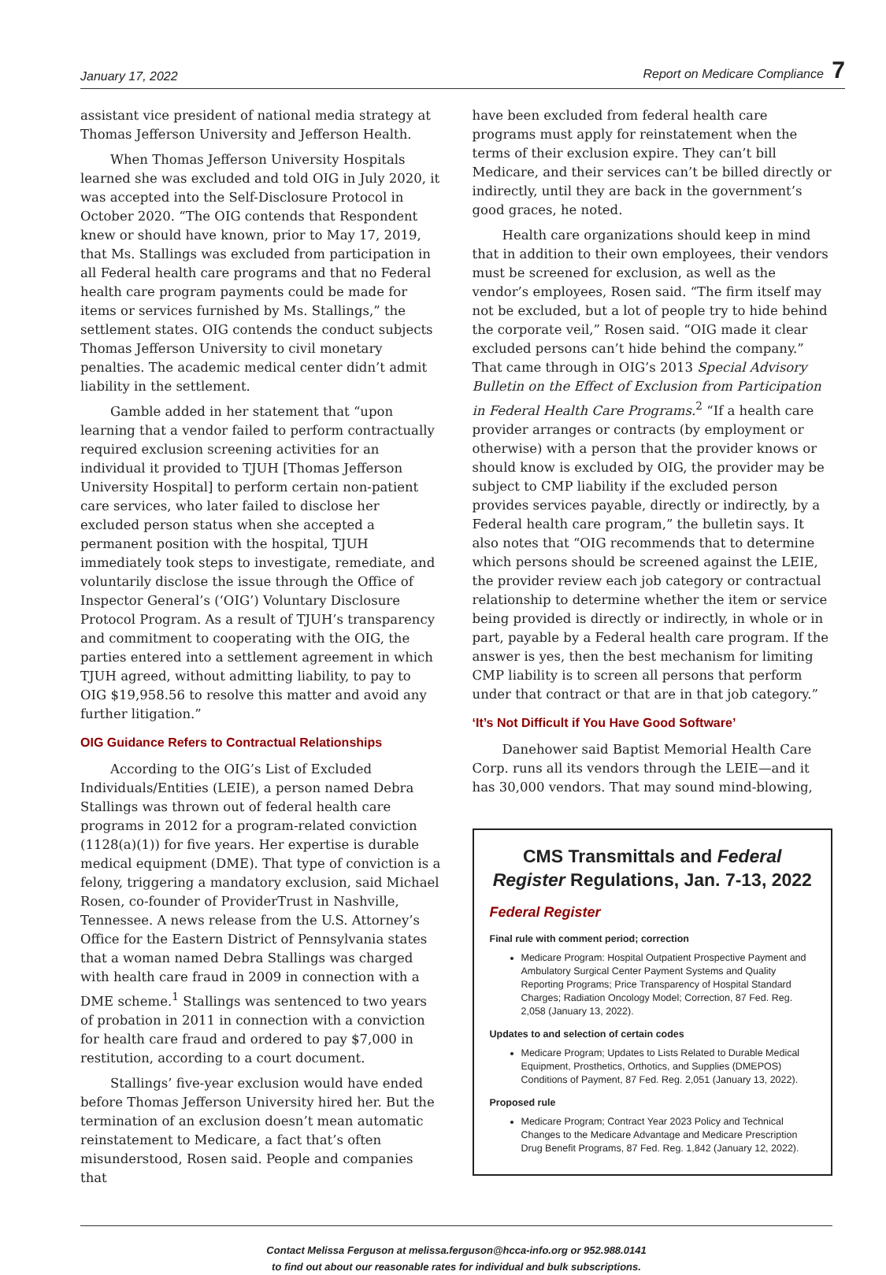January 17, 2022 Report on Medicare Compliance 7
assistant vice president of national media strategy at Thomas Jefferson University and Jefferson Health.
When Thomas Jefferson University Hospitals learned she was excluded and told OIG in July 2020, it was accepted into the Self-Disclosure Protocol in October 2020. “The OIG contends that Respondent knew or should have known, prior to May 17, 2019, that Ms. Stallings was excluded from participation in all Federal health care programs and that no Federal health care program payments could be made for items or services furnished by Ms. Stallings,” the settlement states. OIG contends the conduct subjects Thomas Jefferson University to civil monetary penalties. The academic medical center didn’t admit liability in the settlement.
Gamble added in her statement that “upon learning that a vendor failed to perform contractually required exclusion screening activities for an individual it provided to TJUH [Thomas Jefferson University Hospital] to perform certain non-patient care services, who later failed to disclose her excluded person status when she accepted a permanent position with the hospital, TJUH immediately took steps to investigate, remediate, and voluntarily disclose the issue through the Office of Inspector General’s (‘OIG’) Voluntary Disclosure Protocol Program. As a result of TJUH’s transparency and commitment to cooperating with the OIG, the parties entered into a settlement agreement in which TJUH agreed, without admitting liability, to pay to OIG $19,958.56 to resolve this matter and avoid any further litigation.”
OIG Guidance Refers to Contractual Relationships
According to the OIG’s List of Excluded Individuals/Entities (LEIE), a person named Debra Stallings was thrown out of federal health care programs in 2012 for a program-related conviction (1128(a)(1)) for five years. Her expertise is durable medical equipment (DME). That type of conviction is a felony, triggering a mandatory exclusion, said Michael Rosen, co-founder of ProviderTrust in Nashville, Tennessee. A news release from the U.S. Attorney’s Office for the Eastern District of Pennsylvania states that a woman named Debra Stallings was charged with health care fraud in 2009 in connection with a DME scheme.<sup>1</sup> Stallings was sentenced to two years of probation in 2011 in connection with a conviction for health care fraud and ordered to pay $7,000 in restitution, according to a court document.
Stallings’ five-year exclusion would have ended before Thomas Jefferson University hired her. But the termination of an exclusion doesn’t mean automatic reinstatement to Medicare, a fact that’s often misunderstood, Rosen said. People and companies that
have been excluded from federal health care programs must apply for reinstatement when the terms of their exclusion expire. They can’t bill Medicare, and their services can’t be billed directly or indirectly, until they are back in the government’s good graces, he noted.
Health care organizations should keep in mind that in addition to their own employees, their vendors must be screened for exclusion, as well as the vendor’s employees, Rosen said. “The firm itself may not be excluded, but a lot of people try to hide behind the corporate veil,” Rosen said. “OIG made it clear excluded persons can’t hide behind the company.” That came through in OIG’s 2013 Special Advisory Bulletin on the Effect of Exclusion from Participation in Federal Health Care Programs.<sup>2</sup> “If a health care provider arranges or contracts (by employment or otherwise) with a person that the provider knows or should know is excluded by OIG, the provider may be subject to CMP liability if the excluded person provides services payable, directly or indirectly, by a Federal health care program,” the bulletin says. It also notes that “OIG recommends that to determine which persons should be screened against the LEIE, the provider review each job category or contractual relationship to determine whether the item or service being provided is directly or indirectly, in whole or in part, payable by a Federal health care program. If the answer is yes, then the best mechanism for limiting CMP liability is to screen all persons that perform under that contract or that are in that job category.”
‘It’s Not Difficult if You Have Good Software’
Danehower said Baptist Memorial Health Care Corp. runs all its vendors through the LEIE—and it has 30,000 vendors. That may sound mind-blowing,
CMS Transmittals and Federal Register Regulations, Jan. 7-13, 2022
Federal Register
Final rule with comment period; correction
Medicare Program: Hospital Outpatient Prospective Payment and Ambulatory Surgical Center Payment Systems and Quality Reporting Programs; Price Transparency of Hospital Standard Charges; Radiation Oncology Model; Correction, 87 Fed. Reg. 2,058 (January 13, 2022).
Updates to and selection of certain codes
Medicare Program; Updates to Lists Related to Durable Medical Equipment, Prosthetics, Orthotics, and Supplies (DMEPOS) Conditions of Payment, 87 Fed. Reg. 2,051 (January 13, 2022).
Proposed rule
Medicare Program; Contract Year 2023 Policy and Technical Changes to the Medicare Advantage and Medicare Prescription Drug Benefit Programs, 87 Fed. Reg. 1,842 (January 12, 2022).
Contact Melissa Ferguson at melissa.ferguson@hcca-info.org or 952.988.0141
to find out about our reasonable rates for individual and bulk subscriptions.